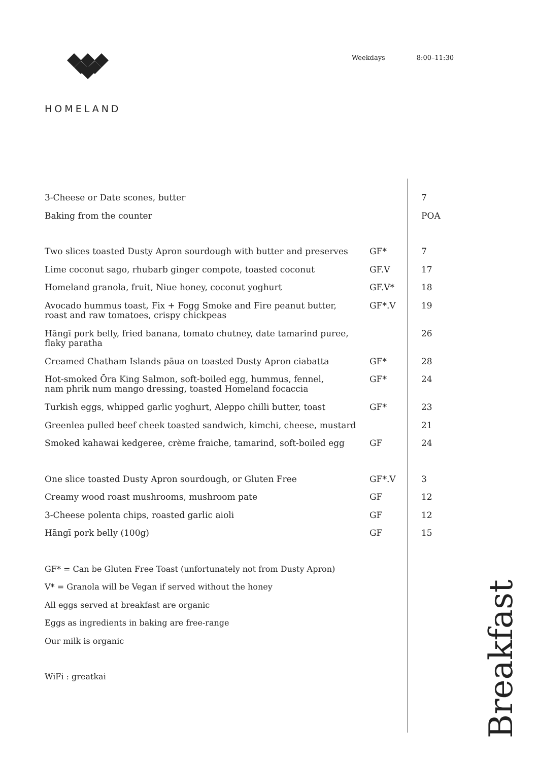Weekdays 8:00–11:30
HOMELAND
| 3-Cheese or Date scones, butter | | 7 |
| Baking from the counter | | POA |
| Two slices toasted Dusty Apron sourdough with butter and preserves | GF* | 7 |
| Lime coconut sago, rhubarb ginger compote, toasted coconut | GF.V | 17 |
| Homeland granola, fruit, Niue honey, coconut yoghurt | GF.V* | 18 |
| Avocado hummus toast, Fix + Fogg Smoke and Fire peanut butter, roast and raw tomatoes, crispy chickpeas | GF*.V | 19 |
| Hāngī pork belly, fried banana, tomato chutney, date tamarind puree, flaky paratha | | 26 |
| Creamed Chatham Islands pāua on toasted Dusty Apron ciabatta | GF* | 28 |
| Hot-smoked Ōra King Salmon, soft-boiled egg, hummus, fennel, nam phrik num mango dressing, toasted Homeland focaccia | GF* | 24 |
| Turkish eggs, whipped garlic yoghurt, Aleppo chilli butter, toast | GF* | 23 |
| Greenlea pulled beef cheek toasted sandwich, kimchi, cheese, mustard | | 21 |
| Smoked kahawai kedgeree, crème fraiche, tamarind, soft-boiled egg | GF | 24 |
| One slice toasted Dusty Apron sourdough, or Gluten Free | GF*.V | 3 |
| Creamy wood roast mushrooms, mushroom pate | GF | 12 |
| 3-Cheese polenta chips, roasted garlic aioli | GF | 12 |
| Hāngī pork belly (100g) | GF | 15 |
| GF* = Can be Gluten Free Toast (unfortunately not from Dusty Apron) | | |
| V* = Granola will be Vegan if served without the honey | | |
| All eggs served at breakfast are organic | | |
| Eggs as ingredients in baking are free-range | | |
| Our milk is organic | | |
| WiFi : greatkai | | |
Breakfast